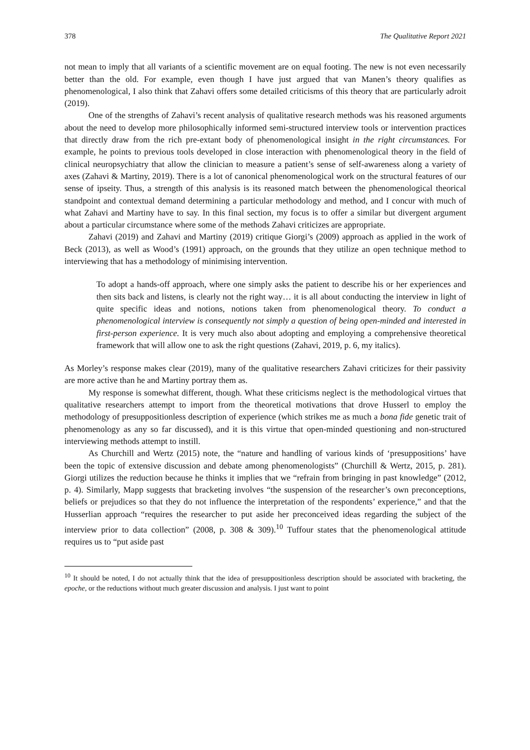378 The Qualitative Report 2021
not mean to imply that all variants of a scientific movement are on equal footing. The new is not even necessarily better than the old. For example, even though I have just argued that van Manen’s theory qualifies as phenomenological, I also think that Zahavi offers some detailed criticisms of this theory that are particularly adroit (2019).
One of the strengths of Zahavi’s recent analysis of qualitative research methods was his reasoned arguments about the need to develop more philosophically informed semi-structured interview tools or intervention practices that directly draw from the rich pre-extant body of phenomenological insight in the right circumstances. For example, he points to previous tools developed in close interaction with phenomenological theory in the field of clinical neuropsychiatry that allow the clinician to measure a patient’s sense of self-awareness along a variety of axes (Zahavi & Martiny, 2019). There is a lot of canonical phenomenological work on the structural features of our sense of ipseity. Thus, a strength of this analysis is its reasoned match between the phenomenological theorical standpoint and contextual demand determining a particular methodology and method, and I concur with much of what Zahavi and Martiny have to say. In this final section, my focus is to offer a similar but divergent argument about a particular circumstance where some of the methods Zahavi criticizes are appropriate.
Zahavi (2019) and Zahavi and Martiny (2019) critique Giorgi’s (2009) approach as applied in the work of Beck (2013), as well as Wood’s (1991) approach, on the grounds that they utilize an open technique method to interviewing that has a methodology of minimising intervention.
To adopt a hands-off approach, where one simply asks the patient to describe his or her experiences and then sits back and listens, is clearly not the right way… it is all about conducting the interview in light of quite specific ideas and notions, notions taken from phenomenological theory. To conduct a phenomenological interview is consequently not simply a question of being open-minded and interested in first-person experience. It is very much also about adopting and employing a comprehensive theoretical framework that will allow one to ask the right questions (Zahavi, 2019, p. 6, my italics).
As Morley’s response makes clear (2019), many of the qualitative researchers Zahavi criticizes for their passivity are more active than he and Martiny portray them as.
My response is somewhat different, though. What these criticisms neglect is the methodological virtues that qualitative researchers attempt to import from the theoretical motivations that drove Husserl to employ the methodology of presuppositionless description of experience (which strikes me as much a bona fide genetic trait of phenomenology as any so far discussed), and it is this virtue that open-minded questioning and non-structured interviewing methods attempt to instill.
As Churchill and Wertz (2015) note, the “nature and handling of various kinds of ‘presuppositions’ have been the topic of extensive discussion and debate among phenomenologists” (Churchill & Wertz, 2015, p. 281). Giorgi utilizes the reduction because he thinks it implies that we “refrain from bringing in past knowledge” (2012, p. 4). Similarly, Mapp suggests that bracketing involves “the suspension of the researcher’s own preconceptions, beliefs or prejudices so that they do not influence the interpretation of the respondents’ experience,” and that the Husserlian approach “requires the researcher to put aside her preconceived ideas regarding the subject of the interview prior to data collection” (2008, p. 308 & 309).<sup>10</sup> Tuffour states that the phenomenological attitude requires us to “put aside past
<sup>10</sup> It should be noted, I do not actually think that the idea of presuppositionless description should be associated with bracketing, the epoche, or the reductions without much greater discussion and analysis. I just want to point